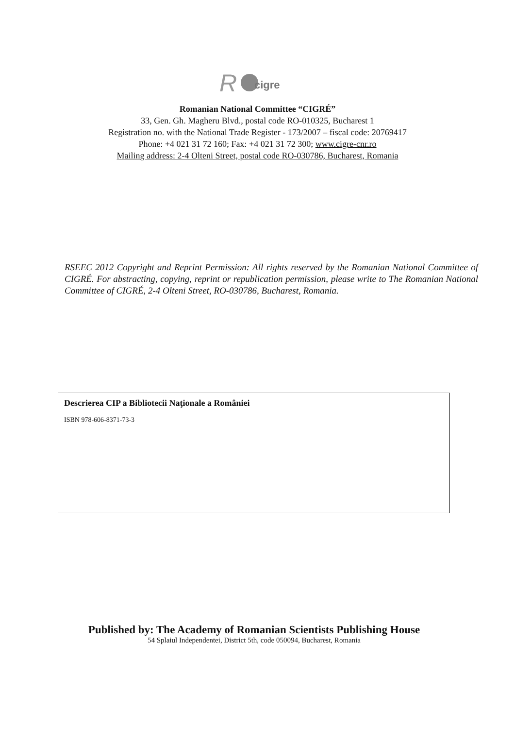R
cigre
Romanian National Committee “CIGRÉ”
33, Gen. Gh. Magheru Blvd., postal code RO-010325, Bucharest 1
Registration no. with the National Trade Register - 173/2007 – fiscal code: 20769417
Phone: +4 021 31 72 160; Fax: +4 021 31 72 300; www.cigre-cnr.ro
Mailing address: 2-4 Olteni Street, postal code RO-030786, Bucharest, Romania
RSEEC 2012 Copyright and Reprint Permission: All rights reserved by the Romanian National Committee of CIGRÉ. For abstracting, copying, reprint or republication permission, please write to The Romanian National Committee of CIGRÉ, 2-4 Olteni Street, RO-030786, Bucharest, Romania.
Descrierea CIP a Bibliotecii Naţionale a României
ISBN 978-606-8371-73-3
Published by: The Academy of Romanian Scientists Publishing House
54 Splaiul Independentei, District 5th, code 050094, Bucharest, Romania